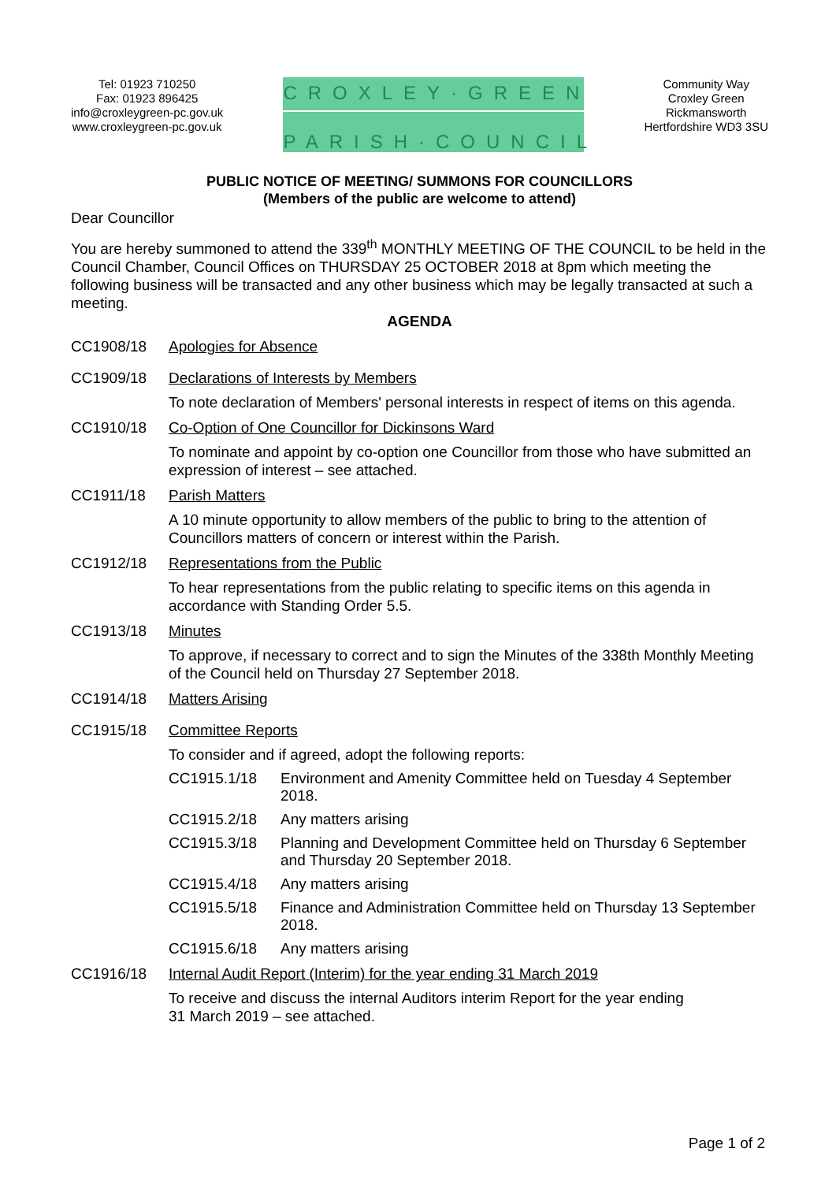Tel: 01923 710250
Fax: 01923 896425
info@croxleygreen-pc.gov.uk
www.croxleygreen-pc.gov.uk
CROXLEY·GREEN
PARISH·COUNCIL
Community Way
Croxley Green
Rickmansworth
Hertfordshire WD3 3SU
PUBLIC NOTICE OF MEETING/ SUMMONS FOR COUNCILLORS
(Members of the public are welcome to attend)
Dear Councillor
You are hereby summoned to attend the 339<sup>th</sup> MONTHLY MEETING OF THE COUNCIL to be held in the Council Chamber, Council Offices on THURSDAY 25 OCTOBER 2018 at 8pm which meeting the following business will be transacted and any other business which may be legally transacted at such a meeting.
AGENDA
CC1908/18 Apologies for Absence
CC1909/18 Declarations of Interests by Members
To note declaration of Members' personal interests in respect of items on this agenda.
CC1910/18 Co-Option of One Councillor for Dickinsons Ward
To nominate and appoint by co-option one Councillor from those who have submitted an expression of interest – see attached.
CC1911/18 Parish Matters
A 10 minute opportunity to allow members of the public to bring to the attention of Councillors matters of concern or interest within the Parish.
CC1912/18 Representations from the Public
To hear representations from the public relating to specific items on this agenda in accordance with Standing Order 5.5.
CC1913/18 Minutes
To approve, if necessary to correct and to sign the Minutes of the 338th Monthly Meeting of the Council held on Thursday 27 September 2018.
CC1914/18 Matters Arising
CC1915/18 Committee Reports
To consider and if agreed, adopt the following reports:
CC1915.1/18 Environment and Amenity Committee held on Tuesday 4 September 2018.
CC1915.2/18 Any matters arising
CC1915.3/18 Planning and Development Committee held on Thursday 6 September and Thursday 20 September 2018.
CC1915.4/18 Any matters arising
CC1915.5/18 Finance and Administration Committee held on Thursday 13 September 2018.
CC1915.6/18 Any matters arising
CC1916/18 Internal Audit Report (Interim) for the year ending 31 March 2019
To receive and discuss the internal Auditors interim Report for the year ending
31 March 2019 – see attached.
Page 1 of 2